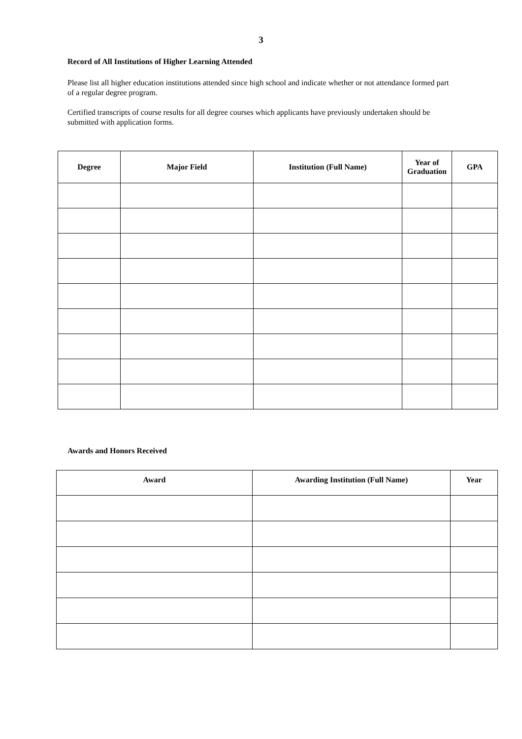3
Record of All Institutions of Higher Learning Attended
Please list all higher education institutions attended since high school and indicate whether or not attendance formed part of a regular degree program.
Certified transcripts of course results for all degree courses which applicants have previously undertaken should be submitted with application forms.
| Degree | Major Field | Institution (Full Name) | Year of Graduation | GPA |
| --- | --- | --- | --- | --- |
Awards and Honors Received
| Award | Awarding Institution (Full Name) | Year |
| --- | --- | --- |